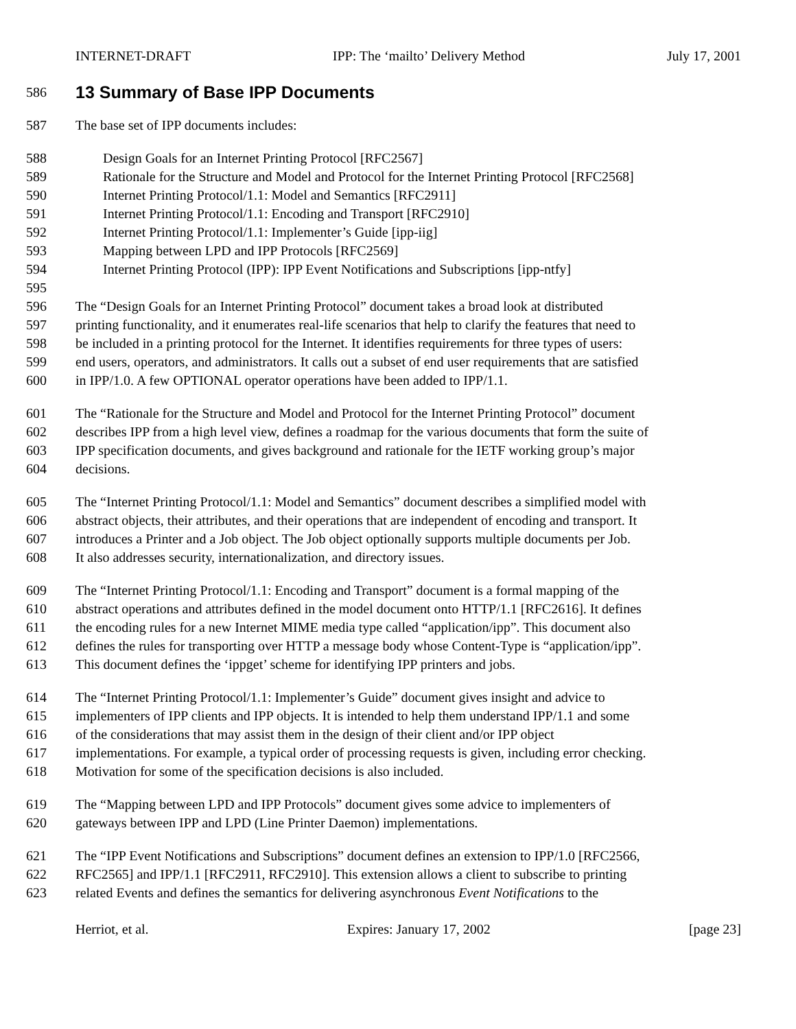INTERNET-DRAFT IPP: The ‘mailto’ Delivery Method July 17, 2001
586
13 Summary of Base IPP Documents
587 The base set of IPP documents includes:
588 Design Goals for an Internet Printing Protocol [RFC2567]
589 Rationale for the Structure and Model and Protocol for the Internet Printing Protocol [RFC2568]
590 Internet Printing Protocol/1.1: Model and Semantics [RFC2911]
591 Internet Printing Protocol/1.1: Encoding and Transport [RFC2910]
592 Internet Printing Protocol/1.1: Implementer’s Guide [ipp-iig]
593 Mapping between LPD and IPP Protocols [RFC2569]
594 Internet Printing Protocol (IPP): IPP Event Notifications and Subscriptions [ipp-ntfy]
595
596 The “Design Goals for an Internet Printing Protocol” document takes a broad look at distributed
597 printing functionality, and it enumerates real-life scenarios that help to clarify the features that need to
598 be included in a printing protocol for the Internet. It identifies requirements for three types of users:
599 end users, operators, and administrators. It calls out a subset of end user requirements that are satisfied
600 in IPP/1.0. A few OPTIONAL operator operations have been added to IPP/1.1.
601 The “Rationale for the Structure and Model and Protocol for the Internet Printing Protocol” document
602 describes IPP from a high level view, defines a roadmap for the various documents that form the suite of
603 IPP specification documents, and gives background and rationale for the IETF working group’s major
604 decisions.
605 The “Internet Printing Protocol/1.1: Model and Semantics” document describes a simplified model with
606 abstract objects, their attributes, and their operations that are independent of encoding and transport. It
607 introduces a Printer and a Job object. The Job object optionally supports multiple documents per Job.
608 It also addresses security, internationalization, and directory issues.
609 The “Internet Printing Protocol/1.1: Encoding and Transport” document is a formal mapping of the
610 abstract operations and attributes defined in the model document onto HTTP/1.1 [RFC2616]. It defines
611 the encoding rules for a new Internet MIME media type called “application/ipp”. This document also
612 defines the rules for transporting over HTTP a message body whose Content-Type is “application/ipp”.
613 This document defines the ‘ippget’ scheme for identifying IPP printers and jobs.
614 The “Internet Printing Protocol/1.1: Implementer’s Guide” document gives insight and advice to
615 implementers of IPP clients and IPP objects. It is intended to help them understand IPP/1.1 and some
616 of the considerations that may assist them in the design of their client and/or IPP object
617 implementations. For example, a typical order of processing requests is given, including error checking.
618 Motivation for some of the specification decisions is also included.
619 The “Mapping between LPD and IPP Protocols” document gives some advice to implementers of
620 gateways between IPP and LPD (Line Printer Daemon) implementations.
621 The “IPP Event Notifications and Subscriptions” document defines an extension to IPP/1.0 [RFC2566,
622 RFC2565] and IPP/1.1 [RFC2911, RFC2910]. This extension allows a client to subscribe to printing
623 related Events and defines the semantics for delivering asynchronous Event Notifications to the
Herriot, et al. Expires: January 17, 2002 [page 23]